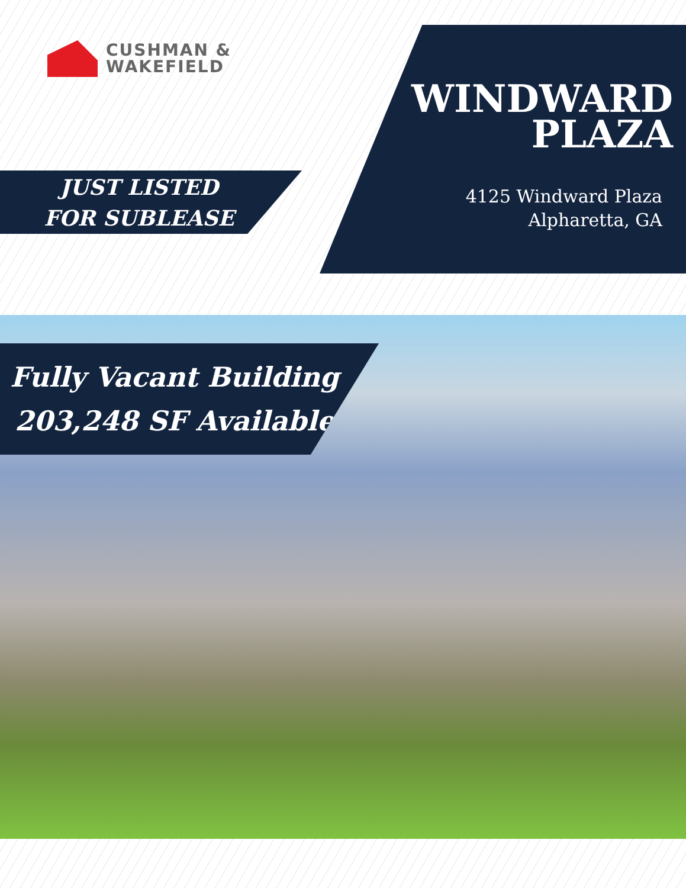CUSHMAN &
WAKEFIELD
WINDWARD
PLAZA
4125 Windward Plaza
Alpharetta, GA
JUST LISTED
FOR SUBLEASE
Fully Vacant Building
203,248 SF Available